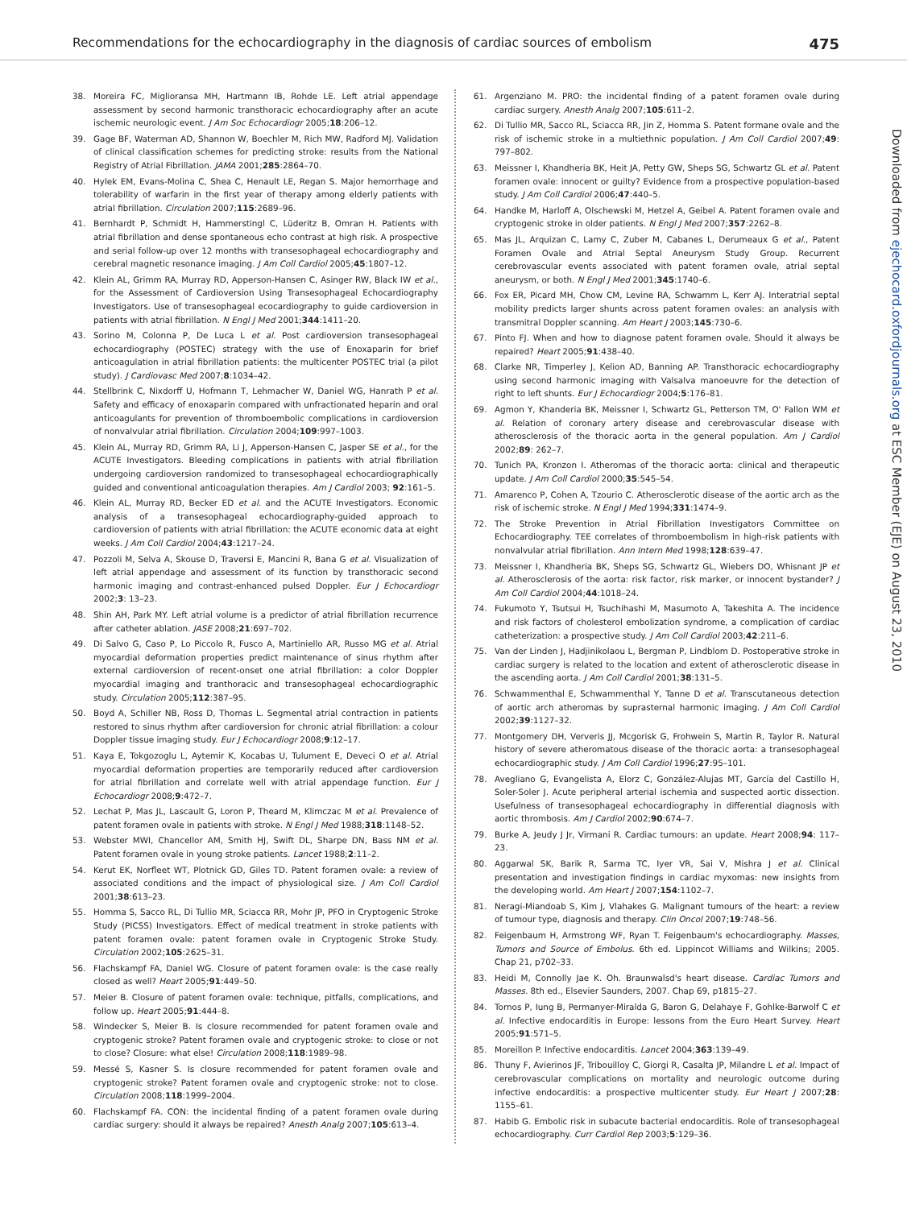Recommendations for the echocardiography in the diagnosis of cardiac sources of embolism 475
38. Moreira FC, Miglioransa MH, Hartmann IB, Rohde LE. Left atrial appendage assessment by second harmonic transthoracic echocardiography after an acute ischemic neurologic event. J Am Soc Echocardiogr 2005;18:206–12.
39. Gage BF, Waterman AD, Shannon W, Boechler M, Rich MW, Radford MJ. Validation of clinical classification schemes for predicting stroke: results from the National Registry of Atrial Fibrillation. JAMA 2001;285:2864–70.
40. Hylek EM, Evans-Molina C, Shea C, Henault LE, Regan S. Major hemorrhage and tolerability of warfarin in the first year of therapy among elderly patients with atrial fibrillation. Circulation 2007;115:2689–96.
41. Bernhardt P, Schmidt H, Hammerstingl C, Lüderitz B, Omran H. Patients with atrial fibrillation and dense spontaneous echo contrast at high risk. A prospective and serial follow-up over 12 months with transesophageal echocardiography and cerebral magnetic resonance imaging. J Am Coll Cardiol 2005;45:1807–12.
42. Klein AL, Grimm RA, Murray RD, Apperson-Hansen C, Asinger RW, Black IW et al., for the Assessment of Cardioversion Using Transesophageal Echocardiography Investigators. Use of transesophageal ecocardiography to guide cardioversion in patients with atrial fibrillation. N Engl J Med 2001;344:1411–20.
43. Sorino M, Colonna P, De Luca L et al. Post cardioversion transesophageal echocardiography (POSTEC) strategy with the use of Enoxaparin for brief anticoagulation in atrial fibrillation patients: the multicenter POSTEC trial (a pilot study). J Cardiovasc Med 2007;8:1034–42.
44. Stellbrink C, Nixdorff U, Hofmann T, Lehmacher W, Daniel WG, Hanrath P et al. Safety and efficacy of enoxaparin compared with unfractionated heparin and oral anticoagulants for prevention of thromboembolic complications in cardioversion of nonvalvular atrial fibrillation. Circulation 2004;109:997–1003.
45. Klein AL, Murray RD, Grimm RA, Li J, Apperson-Hansen C, Jasper SE et al., for the ACUTE Investigators. Bleeding complications in patients with atrial fibrillation undergoing cardioversion randomized to transesophageal echocardiographically guided and conventional anticoagulation therapies. Am J Cardiol 2003; 92:161–5.
46. Klein AL, Murray RD, Becker ED et al. and the ACUTE Investigators. Economic analysis of a transesophageal echocardiography-guided approach to cardioversion of patients with atrial fibrillation: the ACUTE economic data at eight weeks. J Am Coll Cardiol 2004;43:1217–24.
47. Pozzoli M, Selva A, Skouse D, Traversi E, Mancini R, Bana G et al. Visualization of left atrial appendage and assessment of its function by transthoracic second harmonic imaging and contrast-enhanced pulsed Doppler. Eur J Echocardiogr 2002;3: 13–23.
48. Shin AH, Park MY. Left atrial volume is a predictor of atrial fibrillation recurrence after catheter ablation. JASE 2008;21:697–702.
49. Di Salvo G, Caso P, Lo Piccolo R, Fusco A, Martiniello AR, Russo MG et al. Atrial myocardial deformation properties predict maintenance of sinus rhythm after external cardioversion of recent-onset one atrial fibrillation: a color Doppler myocardial imaging and tranthoracic and transesophageal echocardiographic study. Circulation 2005;112:387–95.
50. Boyd A, Schiller NB, Ross D, Thomas L. Segmental atrial contraction in patients restored to sinus rhythm after cardioversion for chronic atrial fibrillation: a colour Doppler tissue imaging study. Eur J Echocardiogr 2008;9:12–17.
51. Kaya E, Tokgozoglu L, Aytemir K, Kocabas U, Tulument E, Deveci O et al. Atrial myocardial deformation properties are temporarily reduced after cardioversion for atrial fibrillation and correlate well with atrial appendage function. Eur J Echocardiogr 2008;9:472–7.
52. Lechat P, Mas JL, Lascault G, Loron P, Theard M, Klimczac M et al. Prevalence of patent foramen ovale in patients with stroke. N Engl J Med 1988;318:1148–52.
53. Webster MWI, Chancellor AM, Smith HJ, Swift DL, Sharpe DN, Bass NM et al. Patent foramen ovale in young stroke patients. Lancet 1988;2:11–2.
54. Kerut EK, Norfleet WT, Plotnick GD, Giles TD. Patent foramen ovale: a review of associated conditions and the impact of physiological size. J Am Coll Cardiol 2001;38:613–23.
55. Homma S, Sacco RL, Di Tullio MR, Sciacca RR, Mohr JP, PFO in Cryptogenic Stroke Study (PICSS) Investigators. Effect of medical treatment in stroke patients with patent foramen ovale: patent foramen ovale in Cryptogenic Stroke Study. Circulation 2002;105:2625–31.
56. Flachskampf FA, Daniel WG. Closure of patent foramen ovale: is the case really closed as well? Heart 2005;91:449–50.
57. Meier B. Closure of patent foramen ovale: technique, pitfalls, complications, and follow up. Heart 2005;91:444–8.
58. Windecker S, Meier B. Is closure recommended for patent foramen ovale and cryptogenic stroke? Patent foramen ovale and cryptogenic stroke: to close or not to close? Closure: what else! Circulation 2008;118:1989–98.
59. Messé S, Kasner S. Is closure recommended for patent foramen ovale and cryptogenic stroke? Patent foramen ovale and cryptogenic stroke: not to close. Circulation 2008;118:1999–2004.
60. Flachskampf FA. CON: the incidental finding of a patent foramen ovale during cardiac surgery: should it always be repaired? Anesth Analg 2007;105:613–4.
61. Argenziano M. PRO: the incidental finding of a patent foramen ovale during cardiac surgery. Anesth Analg 2007;105:611–2.
62. Di Tullio MR, Sacco RL, Sciacca RR, Jin Z, Homma S. Patent formane ovale and the risk of ischemic stroke in a multiethnic population. J Am Coll Cardiol 2007;49: 797–802.
63. Meissner I, Khandheria BK, Heit JA, Petty GW, Sheps SG, Schwartz GL et al. Patent foramen ovale: innocent or guilty? Evidence from a prospective population-based study. J Am Coll Cardiol 2006;47:440–5.
64. Handke M, Harloff A, Olschewski M, Hetzel A, Geibel A. Patent foramen ovale and cryptogenic stroke in older patients. N Engl J Med 2007;357:2262–8.
65. Mas JL, Arquizan C, Lamy C, Zuber M, Cabanes L, Derumeaux G et al., Patent Foramen Ovale and Atrial Septal Aneurysm Study Group. Recurrent cerebrovascular events associated with patent foramen ovale, atrial septal aneurysm, or both. N Engl J Med 2001;345:1740–6.
66. Fox ER, Picard MH, Chow CM, Levine RA, Schwamm L, Kerr AJ. Interatrial septal mobility predicts larger shunts across patent foramen ovales: an analysis with transmitral Doppler scanning. Am Heart J 2003;145:730–6.
67. Pinto FJ. When and how to diagnose patent foramen ovale. Should it always be repaired? Heart 2005;91:438–40.
68. Clarke NR, Timperley J, Kelion AD, Banning AP. Transthoracic echocardiography using second harmonic imaging with Valsalva manoeuvre for the detection of right to left shunts. Eur J Echocardiogr 2004;5:176–81.
69. Agmon Y, Khanderia BK, Meissner I, Schwartz GL, Petterson TM, O' Fallon WM et al. Relation of coronary artery disease and cerebrovascular disease with atherosclerosis of the thoracic aorta in the general population. Am J Cardiol 2002;89: 262–7.
70. Tunich PA, Kronzon I. Atheromas of the thoracic aorta: clinical and therapeutic update. J Am Coll Cardiol 2000;35:545–54.
71. Amarenco P, Cohen A, Tzourio C. Atherosclerotic disease of the aortic arch as the risk of ischemic stroke. N Engl J Med 1994;331:1474–9.
72. The Stroke Prevention in Atrial Fibrillation Investigators Committee on Echocardiography. TEE correlates of thromboembolism in high-risk patients with nonvalvular atrial fibrillation. Ann Intern Med 1998;128:639–47.
73. Meissner I, Khandheria BK, Sheps SG, Schwartz GL, Wiebers DO, Whisnant JP et al. Atherosclerosis of the aorta: risk factor, risk marker, or innocent bystander? J Am Coll Cardiol 2004;44:1018–24.
74. Fukumoto Y, Tsutsui H, Tsuchihashi M, Masumoto A, Takeshita A. The incidence and risk factors of cholesterol embolization syndrome, a complication of cardiac catheterization: a prospective study. J Am Coll Cardiol 2003;42:211–6.
75. Van der Linden J, Hadjinikolaou L, Bergman P, Lindblom D. Postoperative stroke in cardiac surgery is related to the location and extent of atherosclerotic disease in the ascending aorta. J Am Coll Cardiol 2001;38:131–5.
76. Schwammenthal E, Schwammenthal Y, Tanne D et al. Transcutaneous detection of aortic arch atheromas by suprasternal harmonic imaging. J Am Coll Cardiol 2002;39:1127–32.
77. Montgomery DH, Ververis JJ, Mcgorisk G, Frohwein S, Martin R, Taylor R. Natural history of severe atheromatous disease of the thoracic aorta: a transesophageal echocardiographic study. J Am Coll Cardiol 1996;27:95–101.
78. Avegliano G, Evangelista A, Elorz C, González-Alujas MT, García del Castillo H, Soler-Soler J. Acute peripheral arterial ischemia and suspected aortic dissection. Usefulness of transesophageal echocardiography in differential diagnosis with aortic thrombosis. Am J Cardiol 2002;90:674–7.
79. Burke A, Jeudy J Jr, Virmani R. Cardiac tumours: an update. Heart 2008;94: 117–23.
80. Aggarwal SK, Barik R, Sarma TC, Iyer VR, Sai V, Mishra J et al. Clinical presentation and investigation findings in cardiac myxomas: new insights from the developing world. Am Heart J 2007;154:1102–7.
81. Neragi-Miandoab S, Kim J, Vlahakes G. Malignant tumours of the heart: a review of tumour type, diagnosis and therapy. Clin Oncol 2007;19:748–56.
82. Feigenbaum H, Armstrong WF, Ryan T. Feigenbaum's echocardiography. Masses, Tumors and Source of Embolus. 6th ed. Lippincot Williams and Wilkins; 2005. Chap 21, p702–33.
83. Heidi M, Connolly Jae K. Oh. Braunwalsd's heart disease. Cardiac Tumors and Masses. 8th ed., Elsevier Saunders, 2007. Chap 69, p1815–27.
84. Tornos P, Iung B, Permanyer-Miralda G, Baron G, Delahaye F, Gohlke-Barwolf C et al. Infective endocarditis in Europe: lessons from the Euro Heart Survey. Heart 2005;91:571–5.
85. Moreillon P. Infective endocarditis. Lancet 2004;363:139–49.
86. Thuny F, Avierinos JF, Tribouilloy C, Giorgi R, Casalta JP, Milandre L et al. Impact of cerebrovascular complications on mortality and neurologic outcome during infective endocarditis: a prospective multicenter study. Eur Heart J 2007;28: 1155–61.
87. Habib G. Embolic risk in subacute bacterial endocarditis. Role of transesophageal echocardiography. Curr Cardiol Rep 2003;5:129–36.
Downloaded from ejechocard.oxfordjournals.org at ESC Member (EJE) on August 23, 2010